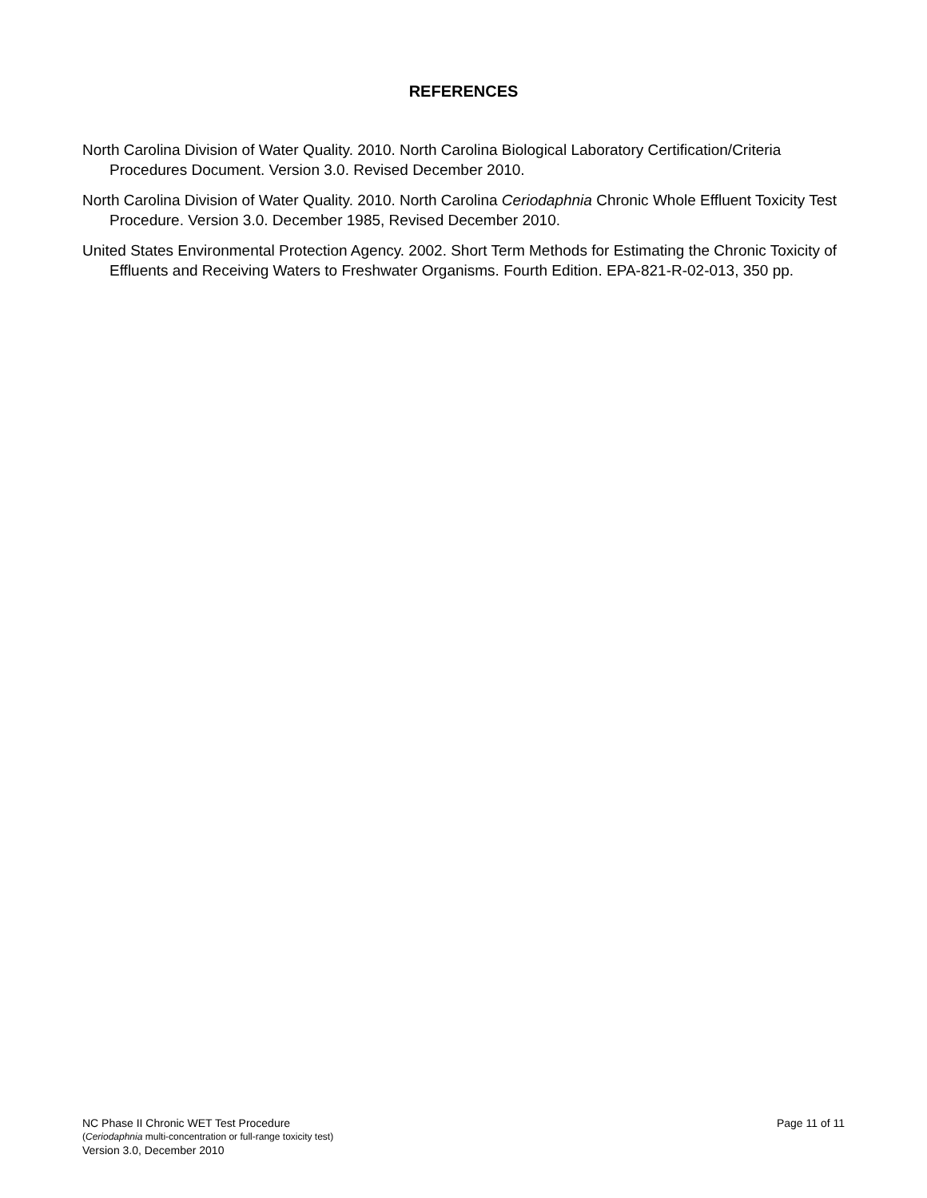REFERENCES
North Carolina Division of Water Quality. 2010. North Carolina Biological Laboratory Certification/Criteria Procedures Document. Version 3.0. Revised December 2010.
North Carolina Division of Water Quality. 2010. North Carolina Ceriodaphnia Chronic Whole Effluent Toxicity Test Procedure. Version 3.0. December 1985, Revised December 2010.
United States Environmental Protection Agency. 2002. Short Term Methods for Estimating the Chronic Toxicity of Effluents and Receiving Waters to Freshwater Organisms. Fourth Edition. EPA-821-R-02-013, 350 pp.
NC Phase II Chronic WET Test Procedure Page 11 of 11
(Ceriodaphnia multi-concentration or full-range toxicity test)
Version 3.0, December 2010